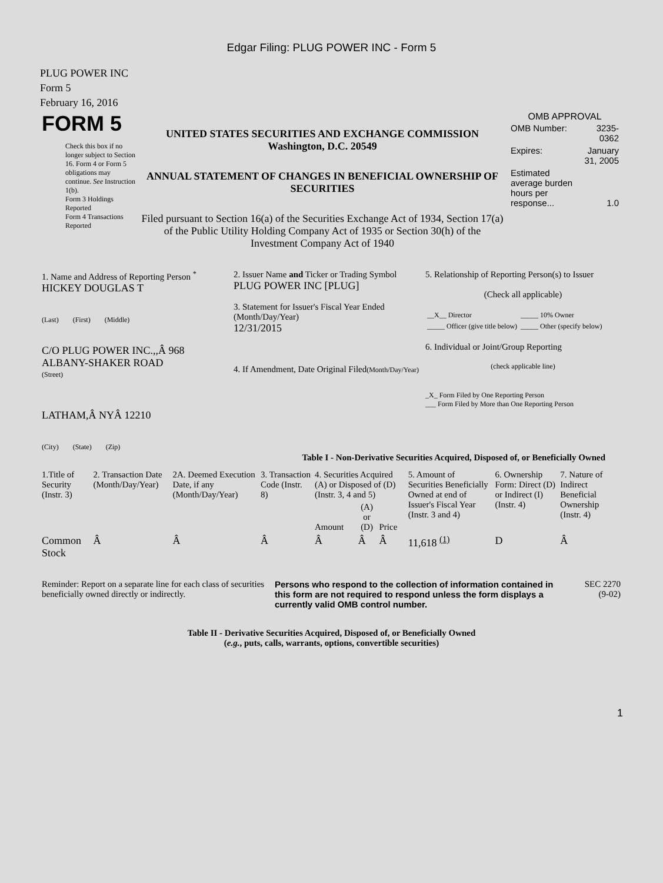Edgar Filing: PLUG POWER INC - Form 5
PLUG POWER INC
Form 5
February 16, 2016
| FORM 5 Check this box if no longer subject to Section 16. Form 4 or Form 5 obligations may continue. See Instruction 1(b). Form 3 Holdings Reported Form 4 Transactions Reported | UNITED STATES SECURITIES AND EXCHANGE COMMISSION Washington, D.C. 20549 ANNUAL STATEMENT OF CHANGES IN BENEFICIAL OWNERSHIP OF SECURITIES Filed pursuant to Section 16(a) of the Securities Exchange Act of 1934, Section 17(a) of the Public Utility Holding Company Act of 1935 or Section 30(h) of the Investment Company Act of 1940 | OMB APPROVAL / OMB Number: / 3235-0362 / / Expires: / January 31, 2005 / / Estimated average burden hours per response... / 1.0 / |
| 1. Name and Address of Reporting Person <sup>*</sup> HICKEY DOUGLAS T (Last) (First) (Middle) C/O PLUG POWER INC.,,Â 968 ALBANY-SHAKER ROAD (Street) LATHAM,Â NYÂ 12210 (City) (State) (Zip) | 2. Issuer Name and Ticker or Trading Symbol PLUG POWER INC [PLUG] 3. Statement for Issuer's Fiscal Year Ended (Month/Day/Year) 12/31/2015 4. If Amendment, Date Original Filed (Month/Day/Year) | 5. Relationship of Reporting Person(s) to Issuer (Check all applicable) / __X__ Director / _____ 10% Owner / / _____ Officer (give title below) / _____ Other (specify below) / 6. Individual or Joint/Group Reporting (check applicable line) _X_ Form Filed by One Reporting Person ___ Form Filed by More than One Reporting Person |
Table I - Non-Derivative Securities Acquired, Disposed of, or Beneficially Owned
| 1.Title of Security (Instr. 3) | 2. Transaction Date (Month/Day/Year) | 2A. Deemed Execution Date, if any (Month/Day/Year) | 3. Transaction Code (Instr. 8) | 4. Securities Acquired (A) or Disposed of (D) (Instr. 3, 4 and 5) | | | 5. Amount of Securities Beneficially Owned at end of Issuer's Fiscal Year (Instr. 3 and 4) | 6. Ownership Form: Direct (D) or Indirect (I) (Instr. 4) | 7. Nature of Indirect Beneficial Ownership (Instr. 4) |
| --- | --- | --- | --- | --- | --- | --- | --- | --- | --- |
| | | | | Amount | (A) or (D) | Price | | | |
| Common Stock | Â | Â | Â | Â | Â | Â | 11,618 <sup>(1)</sup> | D | Â |
| Reminder: Report on a separate line for each class of securities beneficially owned directly or indirectly. | Persons who respond to the collection of information contained in this form are not required to respond unless the form displays a currently valid OMB control number. | SEC 2270 (9-02) |
Table II - Derivative Securities Acquired, Disposed of, or Beneficially Owned
(e.g., puts, calls, warrants, options, convertible securities)
1